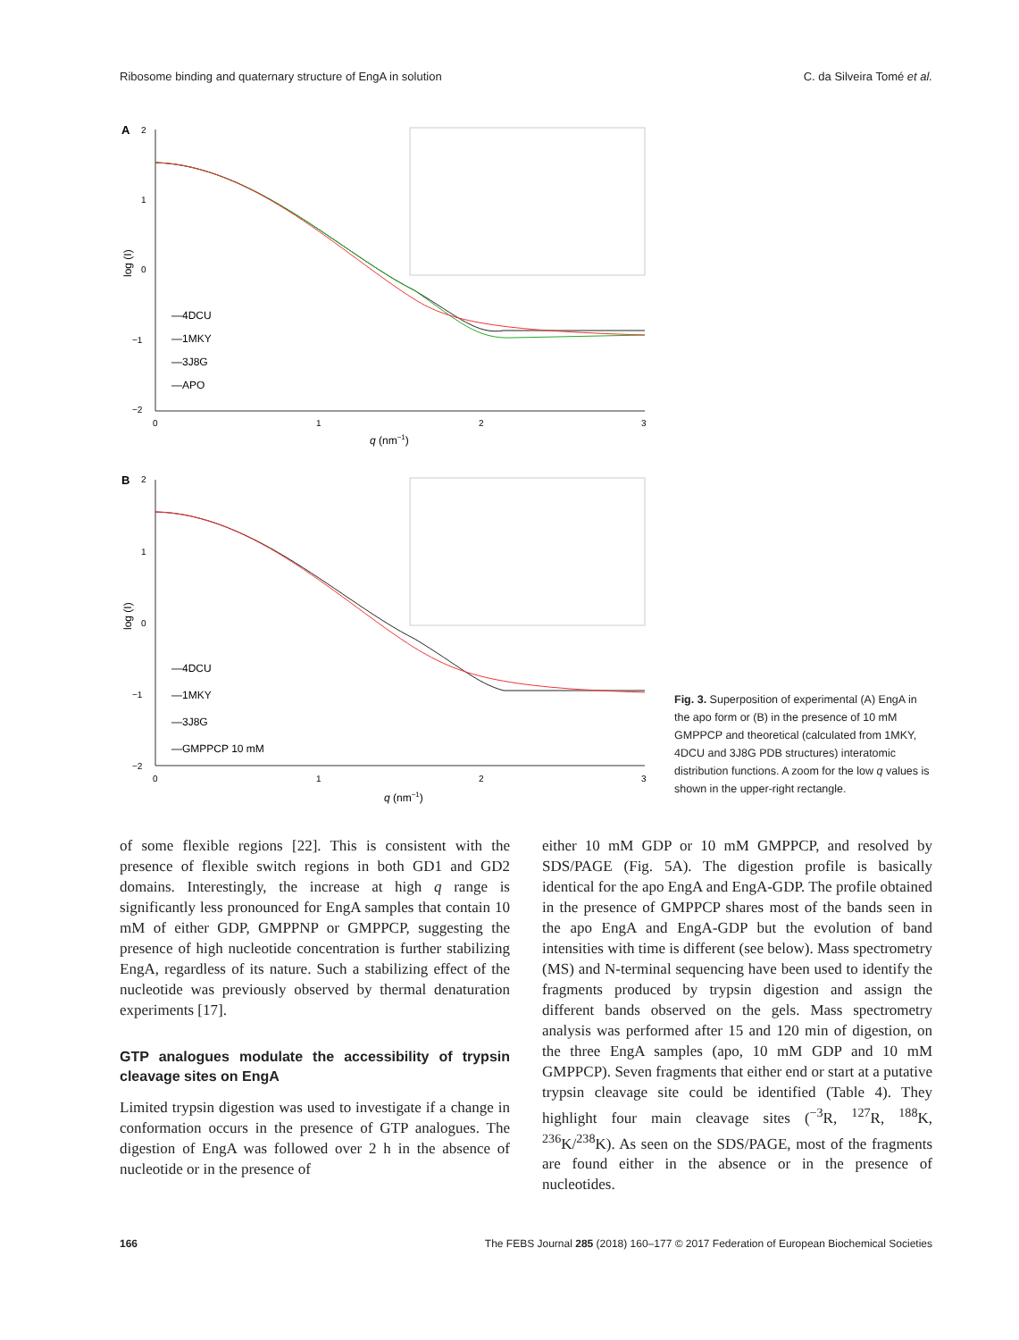Ribosome binding and quaternary structure of EngA in solution C. da Silveira Tomé et al.
A
2
1
0
−1
−2
0
1
2
3
q (nm−1)
log (I)
—4DCU
—1MKY
—3J8G
—APO
B
2
1
0
−1
−2
0
1
2
3
q (nm−1)
log (I)
—4DCU
—1MKY
—3J8G
—GMPPCP 10 mM
Fig. 3. Superposition of experimental (A) EngA in the apo form or (B) in the presence of 10 mM GMPPCP and theoretical (calculated from 1MKY, 4DCU and 3J8G PDB structures) interatomic distribution functions. A zoom for the low q values is shown in the upper-right rectangle.
of some flexible regions [22]. This is consistent with the presence of flexible switch regions in both GD1 and GD2 domains. Interestingly, the increase at high q range is significantly less pronounced for EngA samples that contain 10 mM of either GDP, GMPPNP or GMPPCP, suggesting the presence of high nucleotide concentration is further stabilizing EngA, regardless of its nature. Such a stabilizing effect of the nucleotide was previously observed by thermal denaturation experiments [17].
GTP analogues modulate the accessibility of trypsin cleavage sites on EngA
Limited trypsin digestion was used to investigate if a change in conformation occurs in the presence of GTP analogues. The digestion of EngA was followed over 2 h in the absence of nucleotide or in the presence of
either 10 mM GDP or 10 mM GMPPCP, and resolved by SDS/PAGE (Fig. 5A). The digestion profile is basically identical for the apo EngA and EngA-GDP. The profile obtained in the presence of GMPPCP shares most of the bands seen in the apo EngA and EngA-GDP but the evolution of band intensities with time is different (see below). Mass spectrometry (MS) and N-terminal sequencing have been used to identify the fragments produced by trypsin digestion and assign the different bands observed on the gels. Mass spectrometry analysis was performed after 15 and 120 min of digestion, on the three EngA samples (apo, 10 mM GDP and 10 mM GMPPCP). Seven fragments that either end or start at a putative trypsin cleavage site could be identified (Table 4). They highlight four main cleavage sites (<sup>−3</sup>R, <sup>127</sup>R, <sup>188</sup>K, <sup>236</sup>K/<sup>238</sup>K). As seen on the SDS/PAGE, most of the fragments are found either in the absence or in the presence of nucleotides.
166 The FEBS Journal 285 (2018) 160–177 © 2017 Federation of European Biochemical Societies